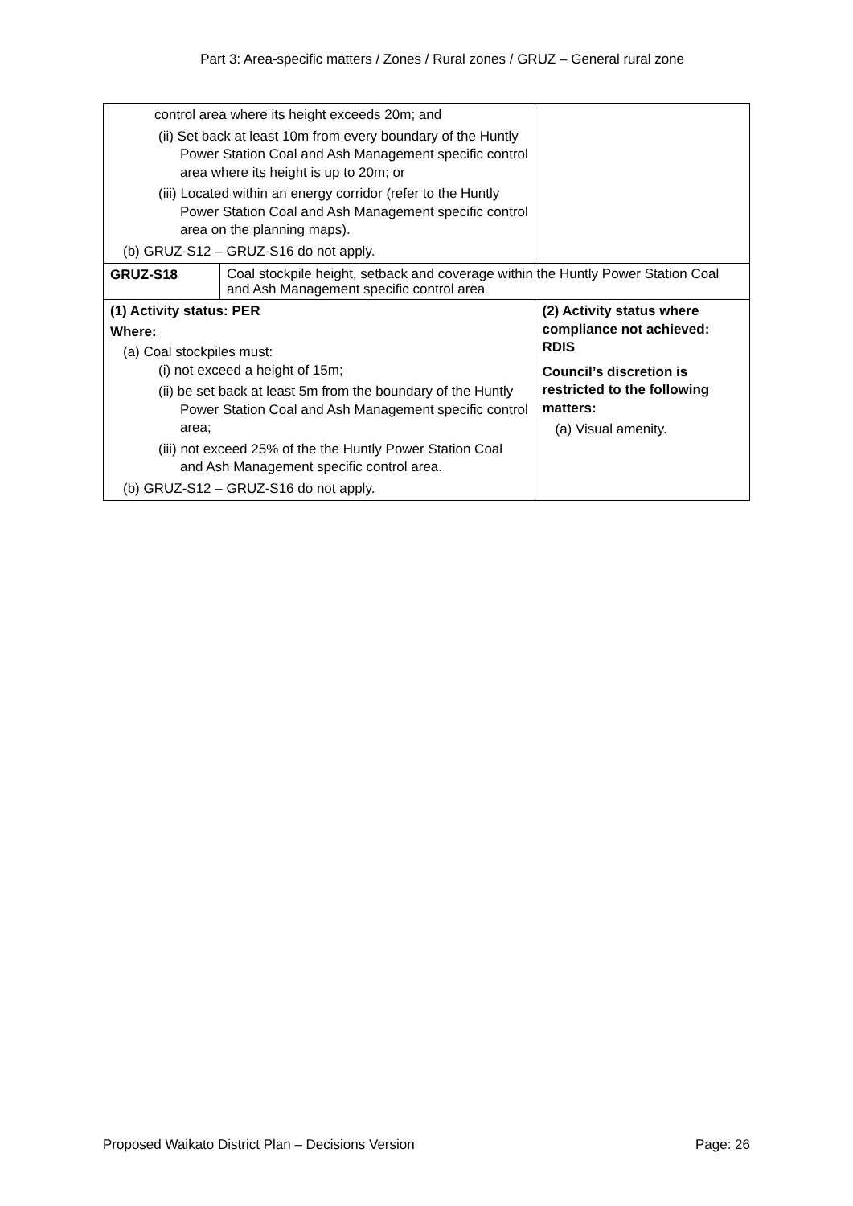Part 3: Area-specific matters / Zones / Rural zones / GRUZ – General rural zone
| control area where its height exceeds 20m; and (ii) Set back at least 10m from every boundary of the Huntly Power Station Coal and Ash Management specific control area where its height is up to 20m; or (iii) Located within an energy corridor (refer to the Huntly Power Station Coal and Ash Management specific control area on the planning maps). (b) GRUZ-S12 – GRUZ-S16 do not apply. | | |
| GRUZ-S18 | Coal stockpile height, setback and coverage within the Huntly Power Station Coal and Ash Management specific control area | |
| (1) Activity status: PER Where: (a) Coal stockpiles must: (i) not exceed a height of 15m; (ii) be set back at least 5m from the boundary of the Huntly Power Station Coal and Ash Management specific control area; (iii) not exceed 25% of the the Huntly Power Station Coal and Ash Management specific control area. (b) GRUZ-S12 – GRUZ-S16 do not apply. | | (2) Activity status where compliance not achieved: RDIS Council’s discretion is restricted to the following matters: (a) Visual amenity. |
Proposed Waikato District Plan – Decisions Version Page: 26